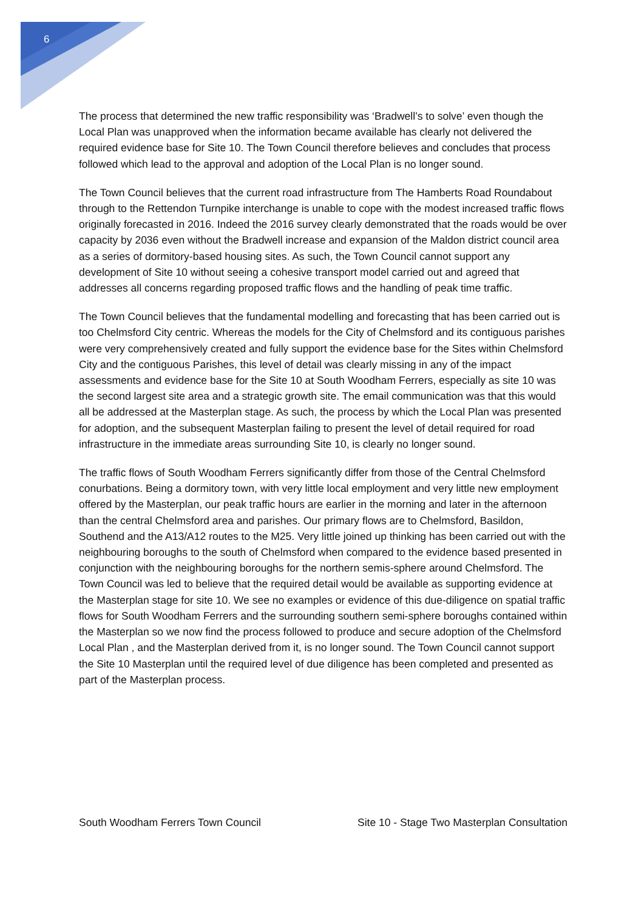6
The process that determined the new traffic responsibility was ‘Bradwell’s to solve’ even though the Local Plan was unapproved when the information became available has clearly not delivered the required evidence base for Site 10. The Town Council therefore believes and concludes that process followed which lead to the approval and adoption of the Local Plan is no longer sound.
The Town Council believes that the current road infrastructure from The Hamberts Road Roundabout through to the Rettendon Turnpike interchange is unable to cope with the modest increased traffic flows originally forecasted in 2016. Indeed the 2016 survey clearly demonstrated that the roads would be over capacity by 2036 even without the Bradwell increase and expansion of the Maldon district council area as a series of dormitory-based housing sites. As such, the Town Council cannot support any development of Site 10 without seeing a cohesive transport model carried out and agreed that addresses all concerns regarding proposed traffic flows and the handling of peak time traffic.
The Town Council believes that the fundamental modelling and forecasting that has been carried out is too Chelmsford City centric. Whereas the models for the City of Chelmsford and its contiguous parishes were very comprehensively created and fully support the evidence base for the Sites within Chelmsford City and the contiguous Parishes, this level of detail was clearly missing in any of the impact assessments and evidence base for the Site 10 at South Woodham Ferrers, especially as site 10 was the second largest site area and a strategic growth site. The email communication was that this would all be addressed at the Masterplan stage. As such, the process by which the Local Plan was presented for adoption, and the subsequent Masterplan failing to present the level of detail required for road infrastructure in the immediate areas surrounding Site 10, is clearly no longer sound.
The traffic flows of South Woodham Ferrers significantly differ from those of the Central Chelmsford conurbations. Being a dormitory town, with very little local employment and very little new employment offered by the Masterplan, our peak traffic hours are earlier in the morning and later in the afternoon than the central Chelmsford area and parishes. Our primary flows are to Chelmsford, Basildon, Southend and the A13/A12 routes to the M25. Very little joined up thinking has been carried out with the neighbouring boroughs to the south of Chelmsford when compared to the evidence based presented in conjunction with the neighbouring boroughs for the northern semis-sphere around Chelmsford. The Town Council was led to believe that the required detail would be available as supporting evidence at the Masterplan stage for site 10. We see no examples or evidence of this due-diligence on spatial traffic flows for South Woodham Ferrers and the surrounding southern semi-sphere boroughs contained within the Masterplan so we now find the process followed to produce and secure adoption of the Chelmsford Local Plan , and the Masterplan derived from it, is no longer sound. The Town Council cannot support the Site 10 Masterplan until the required level of due diligence has been completed and presented as part of the Masterplan process.
South Woodham Ferrers Town Council Site 10 - Stage Two Masterplan Consultation